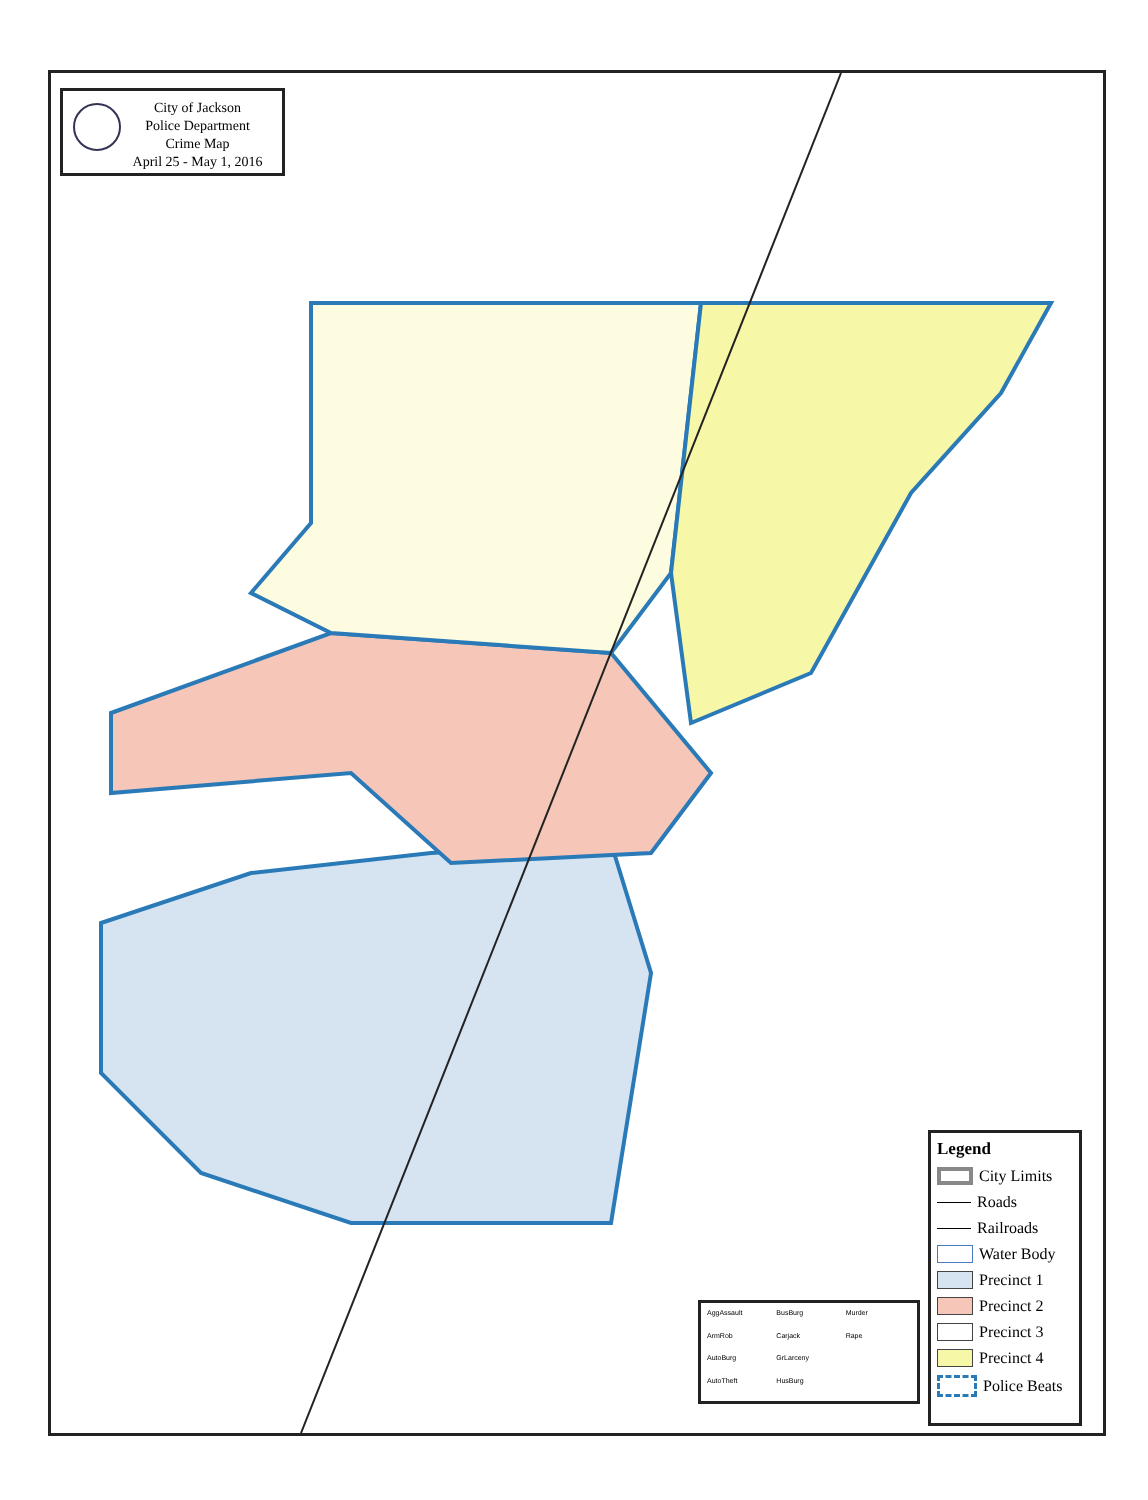City of Jackson
Police Department
Crime Map
April 25 - May 1, 2016
AggAssault BusBurg Murder ArmRob Carjack Rape AutoBurg GrLarceny AutoTheft HusBurg
Legend
City Limits
Roads
Railroads
Water Body
Precinct 1
Precinct 2
Precinct 3
Precinct 4
Police Beats